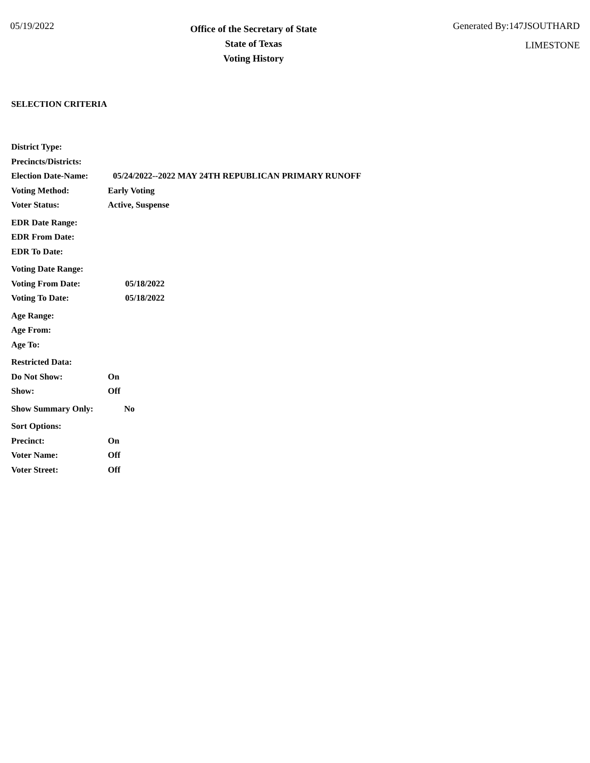05/19/2022
Office of the Secretary of State
State of Texas
Voting History
Generated By:147JSOUTHARD
LIMESTONE
SELECTION CRITERIA
District Type:
Precincts/Districts:
Election Date-Name: 05/24/2022--2022 MAY 24TH REPUBLICAN PRIMARY RUNOFF
Voting Method: Early Voting
Voter Status: Active, Suspense
EDR Date Range:
EDR From Date:
EDR To Date:
Voting Date Range:
Voting From Date: 05/18/2022
Voting To Date: 05/18/2022
Age Range:
Age From:
Age To:
Restricted Data:
Do Not Show: On
Show: Off
Show Summary Only: No
Sort Options:
Precinct: On
Voter Name: Off
Voter Street: Off